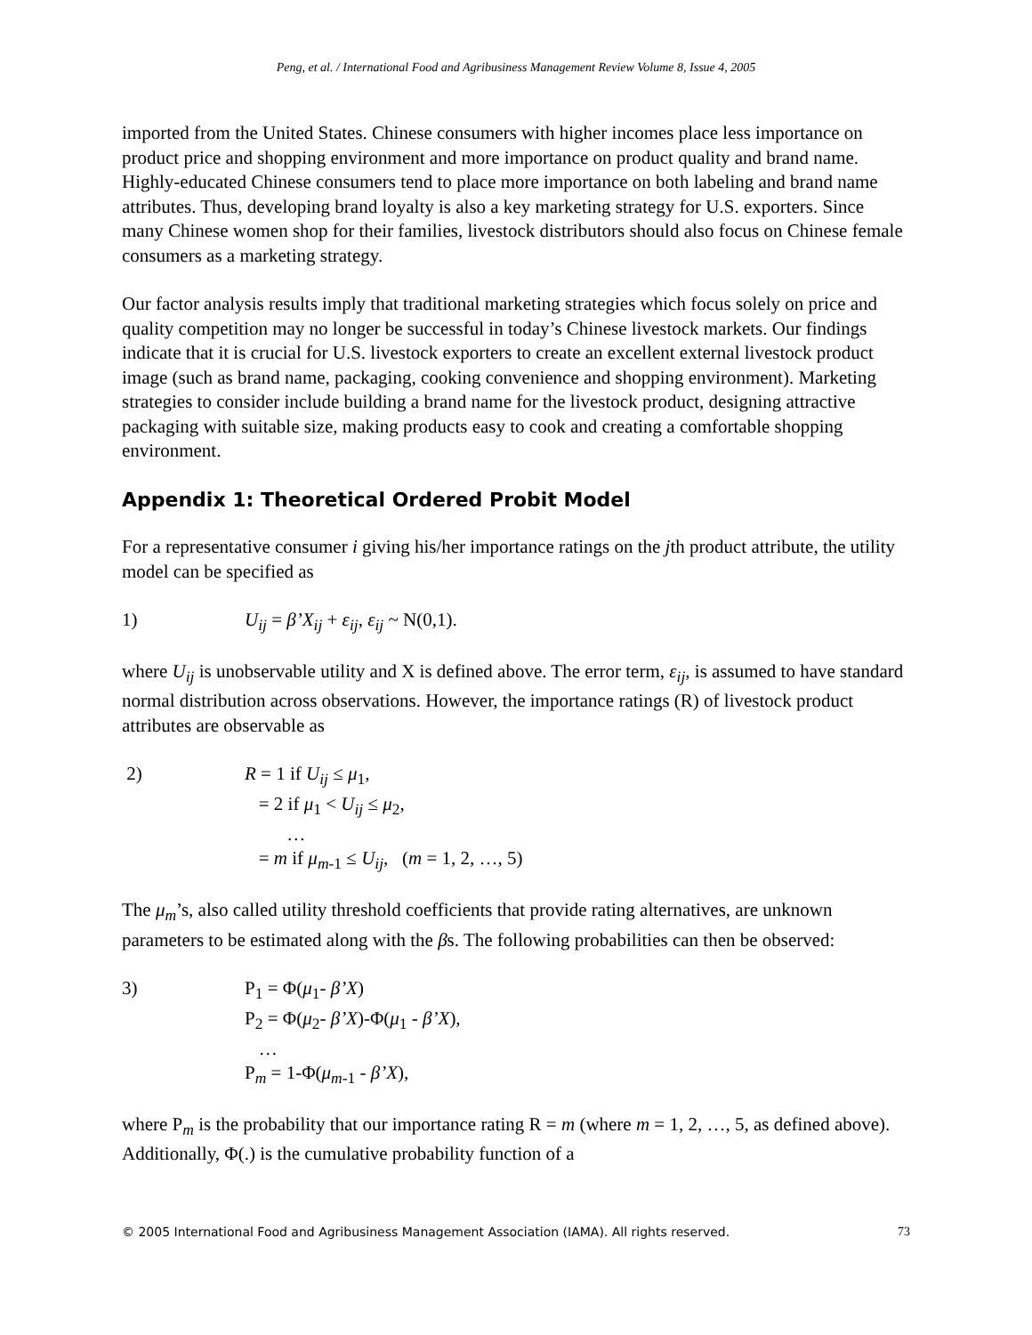Peng, et al. / International Food and Agribusiness Management Review Volume 8, Issue 4, 2005
imported from the United States. Chinese consumers with higher incomes place less importance on product price and shopping environment and more importance on product quality and brand name. Highly-educated Chinese consumers tend to place more importance on both labeling and brand name attributes. Thus, developing brand loyalty is also a key marketing strategy for U.S. exporters. Since many Chinese women shop for their families, livestock distributors should also focus on Chinese female consumers as a marketing strategy.
Our factor analysis results imply that traditional marketing strategies which focus solely on price and quality competition may no longer be successful in today’s Chinese livestock markets. Our findings indicate that it is crucial for U.S. livestock exporters to create an excellent external livestock product image (such as brand name, packaging, cooking convenience and shopping environment). Marketing strategies to consider include building a brand name for the livestock product, designing attractive packaging with suitable size, making products easy to cook and creating a comfortable shopping environment.
Appendix 1: Theoretical Ordered Probit Model
For a representative consumer i giving his/her importance ratings on the jth product attribute, the utility model can be specified as
1) U<sub>ij</sub> = β’X<sub>ij</sub> + ε<sub>ij</sub>, ε<sub>ij</sub> ~ N(0,1).
where U<sub>ij</sub> is unobservable utility and X is defined above. The error term, ε<sub>ij</sub>, is assumed to have standard normal distribution across observations. However, the importance ratings (R) of livestock product attributes are observable as
2) R = 1 if U<sub>ij</sub> ≤ μ<sub>1</sub>,
= 2 if μ<sub>1</sub> < U<sub>ij</sub> ≤ μ<sub>2</sub>,
…
= m if μ<sub>m</sub><sub>-1</sub> ≤ U<sub>ij</sub>, (m = 1, 2, …, 5)
The μ<sub>m</sub>’s, also called utility threshold coefficients that provide rating alternatives, are unknown parameters to be estimated along with the βs. The following probabilities can then be observed:
3) P<sub>1</sub> = Φ(μ<sub>1</sub>- β’X)
P<sub>2</sub> = Φ(μ<sub>2</sub>- β’X)-Φ(μ<sub>1</sub> - β’X),
…
P<sub>m</sub> = 1-Φ(μ<sub>m</sub><sub>-1</sub> - β’X),
where P<sub>m</sub> is the probability that our importance rating R = m (where m = 1, 2, …, 5, as defined above). Additionally, Φ(.) is the cumulative probability function of a
© 2005 International Food and Agribusiness Management Association (IAMA). All rights reserved. 73